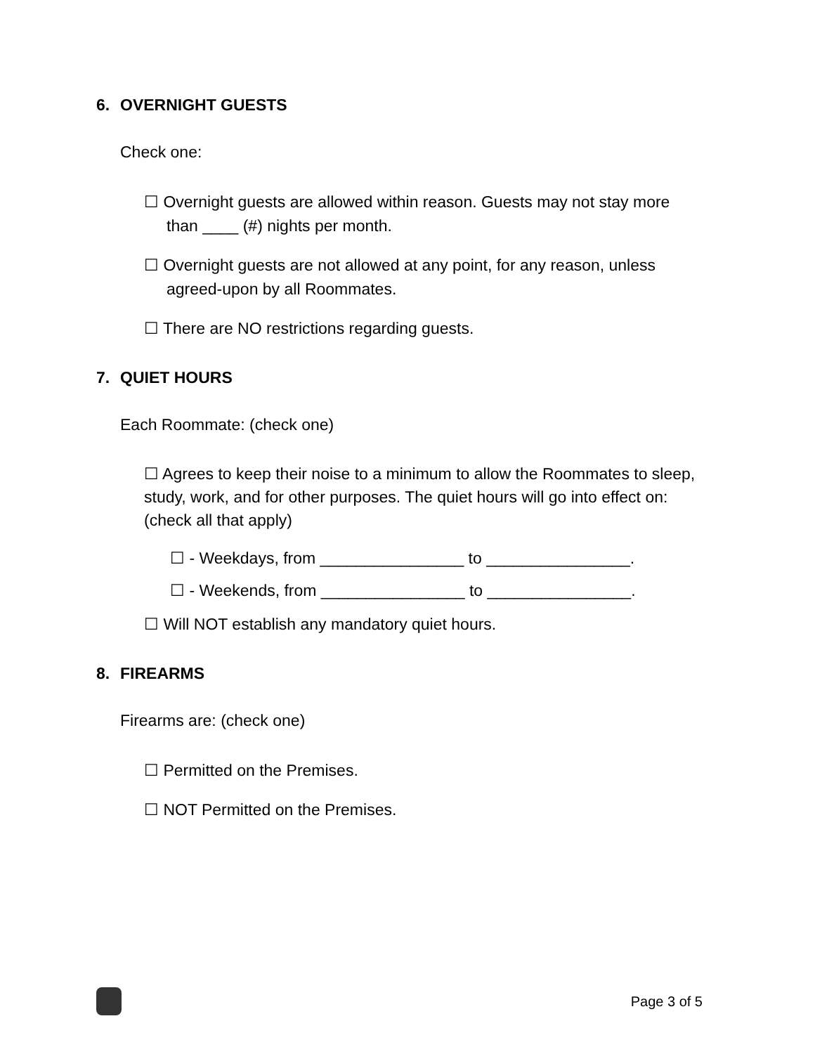6. OVERNIGHT GUESTS
Check one:
☐ Overnight guests are allowed within reason. Guests may not stay more
than ____ (#) nights per month.
☐ Overnight guests are not allowed at any point, for any reason, unless
agreed-upon by all Roommates.
☐ There are NO restrictions regarding guests.
7. QUIET HOURS
Each Roommate: (check one)
☐ Agrees to keep their noise to a minimum to allow the Roommates to sleep, study, work, and for other purposes. The quiet hours will go into effect on: (check all that apply)
☐ - Weekdays, from ________________ to ________________.
☐ - Weekends, from ________________ to ________________.
☐ Will NOT establish any mandatory quiet hours.
8. FIREARMS
Firearms are: (check one)
☐ Permitted on the Premises.
☐ NOT Permitted on the Premises.
Page 3 of 5